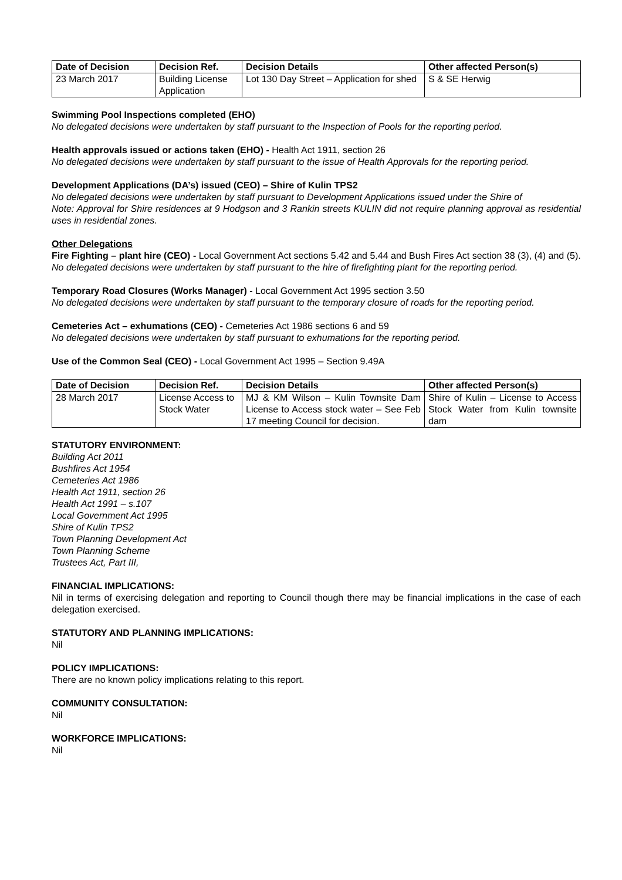| Date of Decision | Decision Ref. | Decision Details | Other affected Person(s) |
| --- | --- | --- | --- |
| 23 March 2017 | Building License Application | Lot 130 Day Street – Application for shed | S & SE Herwig |
Swimming Pool Inspections completed (EHO)
No delegated decisions were undertaken by staff pursuant to the Inspection of Pools for the reporting period.
Health approvals issued or actions taken (EHO) - Health Act 1911, section 26
No delegated decisions were undertaken by staff pursuant to the issue of Health Approvals for the reporting period.
Development Applications (DA’s) issued (CEO) – Shire of Kulin TPS2
No delegated decisions were undertaken by staff pursuant to Development Applications issued under the Shire of
Note: Approval for Shire residences at 9 Hodgson and 3 Rankin streets KULIN did not require planning approval as residential uses in residential zones.
Other Delegations
Fire Fighting – plant hire (CEO) - Local Government Act sections 5.42 and 5.44 and Bush Fires Act section 38 (3), (4) and (5).
No delegated decisions were undertaken by staff pursuant to the hire of firefighting plant for the reporting period.
Temporary Road Closures (Works Manager) - Local Government Act 1995 section 3.50
No delegated decisions were undertaken by staff pursuant to the temporary closure of roads for the reporting period.
Cemeteries Act – exhumations (CEO) - Cemeteries Act 1986 sections 6 and 59
No delegated decisions were undertaken by staff pursuant to exhumations for the reporting period.
Use of the Common Seal (CEO) - Local Government Act 1995 – Section 9.49A
| Date of Decision | Decision Ref. | Decision Details | Other affected Person(s) |
| --- | --- | --- | --- |
| 28 March 2017 | License Access to Stock Water | MJ & KM Wilson – Kulin Townsite Dam License to Access stock water – See Feb 17 meeting Council for decision. | Shire of Kulin – License to Access Stock Water from Kulin townsite dam |
STATUTORY ENVIRONMENT:
Building Act 2011
Bushfires Act 1954
Cemeteries Act 1986
Health Act 1911, section 26
Health Act 1991 – s.107
Local Government Act 1995
Shire of Kulin TPS2
Town Planning Development Act
Town Planning Scheme
Trustees Act, Part III,
FINANCIAL IMPLICATIONS:
Nil in terms of exercising delegation and reporting to Council though there may be financial implications in the case of each delegation exercised.
STATUTORY AND PLANNING IMPLICATIONS:
Nil
POLICY IMPLICATIONS:
There are no known policy implications relating to this report.
COMMUNITY CONSULTATION:
Nil
WORKFORCE IMPLICATIONS:
Nil